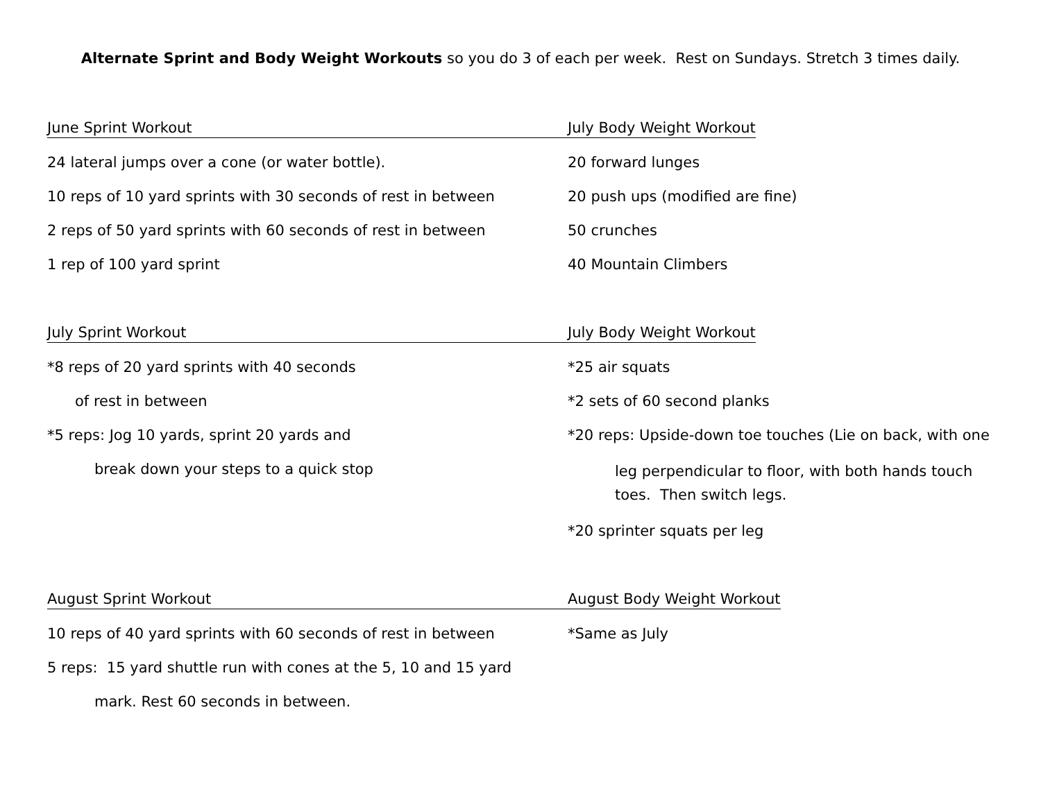Alternate Sprint and Body Weight Workouts so you do 3 of each per week. Rest on Sundays. Stretch 3 times daily.
June Sprint Workout
24 lateral jumps over a cone (or water bottle).
10 reps of 10 yard sprints with 30 seconds of rest in between
2 reps of 50 yard sprints with 60 seconds of rest in between
1 rep of 100 yard sprint
July Body Weight Workout
20 forward lunges
20 push ups (modified are fine)
50 crunches
40 Mountain Climbers
July Sprint Workout
*8 reps of 20 yard sprints with 40 seconds
of rest in between
*5 reps: Jog 10 yards, sprint 20 yards and
break down your steps to a quick stop
July Body Weight Workout
*25 air squats
*2 sets of 60 second planks
*20 reps: Upside-down toe touches (Lie on back, with one
leg perpendicular to floor, with both hands touch toes. Then switch legs.
*20 sprinter squats per leg
August Sprint Workout
10 reps of 40 yard sprints with 60 seconds of rest in between
5 reps: 15 yard shuttle run with cones at the 5, 10 and 15 yard
mark. Rest 60 seconds in between.
August Body Weight Workout
*Same as July